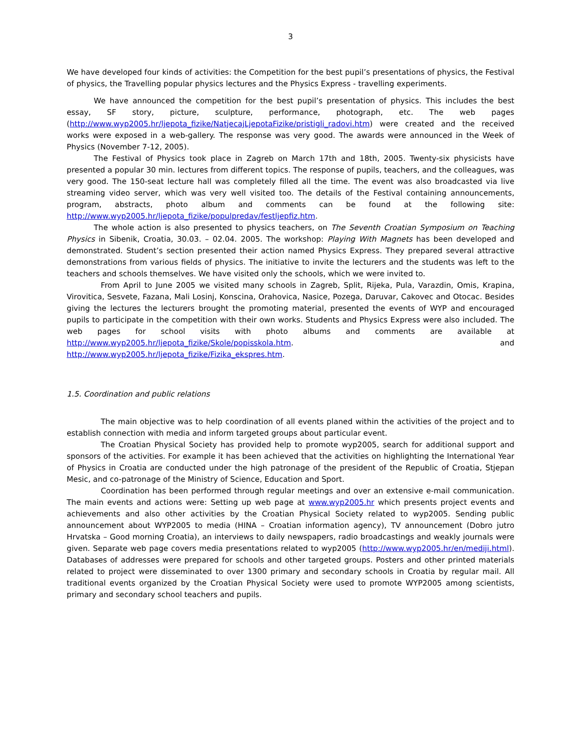3
We have developed four kinds of activities: the Competition for the best pupil’s presentations of physics, the Festival of physics, the Travelling popular physics lectures and the Physics Express - travelling experiments.
We have announced the competition for the best pupil’s presentation of physics. This includes the best essay, SF story, picture, sculpture, performance, photograph, etc. The web pages (http://www.wyp2005.hr/ljepota_fizike/NatjecajLjepotaFizike/pristigli_radovi.htm) were created and the received works were exposed in a web-gallery. The response was very good. The awards were announced in the Week of Physics (November 7-12, 2005).
The Festival of Physics took place in Zagreb on March 17th and 18th, 2005. Twenty-six physicists have presented a popular 30 min. lectures from different topics. The response of pupils, teachers, and the colleagues, was very good. The 150-seat lecture hall was completely filled all the time. The event was also broadcasted via live streaming video server, which was very well visited too. The details of the Festival containing announcements, program, abstracts, photo album and comments can be found at the following site: http://www.wyp2005.hr/ljepota_fizike/populpredav/festljepfiz.htm.
The whole action is also presented to physics teachers, on The Seventh Croatian Symposium on Teaching Physics in Sibenik, Croatia, 30.03. – 02.04. 2005. The workshop: Playing With Magnets has been developed and demonstrated. Student’s section presented their action named Physics Express. They prepared several attractive demonstrations from various fields of physics. The initiative to invite the lecturers and the students was left to the teachers and schools themselves. We have visited only the schools, which we were invited to.
From April to June 2005 we visited many schools in Zagreb, Split, Rijeka, Pula, Varazdin, Omis, Krapina, Virovitica, Sesvete, Fazana, Mali Losinj, Konscina, Orahovica, Nasice, Pozega, Daruvar, Cakovec and Otocac. Besides giving the lectures the lecturers brought the promoting material, presented the events of WYP and encouraged pupils to participate in the competition with their own works. Students and Physics Express were also included. The web pages for school visits with photo albums and comments are available at http://www.wyp2005.hr/ljepota_fizike/Skole/popisskola.htm. and http://www.wyp2005.hr/ljepota_fizike/Fizika_ekspres.htm.
1.5. Coordination and public relations
The main objective was to help coordination of all events planed within the activities of the project and to establish connection with media and inform targeted groups about particular event.
The Croatian Physical Society has provided help to promote wyp2005, search for additional support and sponsors of the activities. For example it has been achieved that the activities on highlighting the International Year of Physics in Croatia are conducted under the high patronage of the president of the Republic of Croatia, Stjepan Mesic, and co-patronage of the Ministry of Science, Education and Sport.
Coordination has been performed through regular meetings and over an extensive e-mail communication. The main events and actions were: Setting up web page at www.wyp2005.hr which presents project events and achievements and also other activities by the Croatian Physical Society related to wyp2005. Sending public announcement about WYP2005 to media (HINA – Croatian information agency), TV announcement (Dobro jutro Hrvatska – Good morning Croatia), an interviews to daily newspapers, radio broadcastings and weakly journals were given. Separate web page covers media presentations related to wyp2005 (http://www.wyp2005.hr/en/mediji.html). Databases of addresses were prepared for schools and other targeted groups. Posters and other printed materials related to project were disseminated to over 1300 primary and secondary schools in Croatia by regular mail. All traditional events organized by the Croatian Physical Society were used to promote WYP2005 among scientists, primary and secondary school teachers and pupils.